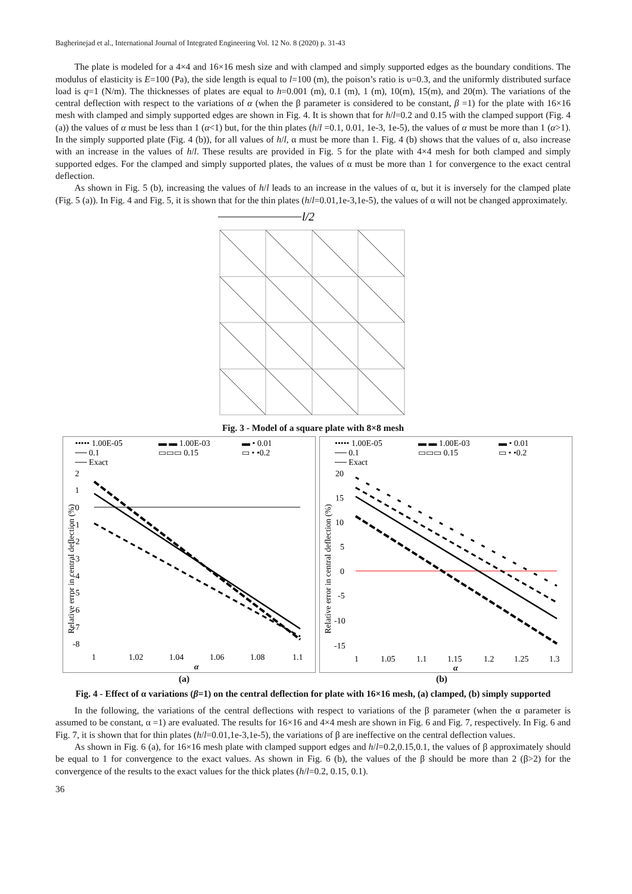Bagherinejad et al., International Journal of Integrated Engineering Vol. 12 No. 8 (2020) p. 31-43
The plate is modeled for a 4×4 and 16×16 mesh size and with clamped and simply supported edges as the boundary conditions. The modulus of elasticity is E=100 (Pa), the side length is equal to l=100 (m), the poison’s ratio is υ=0.3, and the uniformly distributed surface load is q=1 (N/m). The thicknesses of plates are equal to h=0.001 (m), 0.1 (m), 1 (m), 10(m), 15(m), and 20(m). The variations of the central deflection with respect to the variations of α (when the β parameter is considered to be constant, β =1) for the plate with 16×16 mesh with clamped and simply supported edges are shown in Fig. 4. It is shown that for h/l=0.2 and 0.15 with the clamped support (Fig. 4 (a)) the values of α must be less than 1 (α<1) but, for the thin plates (h/l =0.1, 0.01, 1e-3, 1e-5), the values of α must be more than 1 (α>1). In the simply supported plate (Fig. 4 (b)), for all values of h/l, α must be more than 1. Fig. 4 (b) shows that the values of α, also increase with an increase in the values of h/l. These results are provided in Fig. 5 for the plate with 4×4 mesh for both clamped and simply supported edges. For the clamped and simply supported plates, the values of α must be more than 1 for convergence to the exact central deflection.
As shown in Fig. 5 (b), increasing the values of h/l leads to an increase in the values of α, but it is inversely for the clamped plate (Fig. 5 (a)). In Fig. 4 and Fig. 5, it is shown that for the thin plates (h/l=0.01,1e-3,1e-5), the values of α will not be changed approximately.
l/2
Fig. 3 - Model of a square plate with 8×8 mesh
••••• 1.00E-05
▬ ▬ 1.00E-03
▬ • 0.01
── 0.1
▭▭▭ 0.15
▭ • •0.2
── Exact
2
1
0
-1
-2
-3
-4
-5
-6
-7
-8
1
1.02
1.04
1.06
1.08
1.1
α
Relative error in central deflection (%)
••••• 1.00E-05
▬ ▬ 1.00E-03
▬ • 0.01
── 0.1
▭▭▭ 0.15
▭ • •0.2
── Exact
20
15
10
5
0
-5
-10
-15
1
1.05
1.1
1.15
1.2
1.25
1.3
α
Relative error in central deflection (%)
(a) (b)
Fig. 4 - Effect of α variations (β=1) on the central deflection for plate with 16×16 mesh, (a) clamped, (b) simply supported
In the following, the variations of the central deflections with respect to variations of the β parameter (when the α parameter is assumed to be constant, α =1) are evaluated. The results for 16×16 and 4×4 mesh are shown in Fig. 6 and Fig. 7, respectively. In Fig. 6 and Fig. 7, it is shown that for thin plates (h/l=0.01,1e-3,1e-5), the variations of β are ineffective on the central deflection values.
As shown in Fig. 6 (a), for 16×16 mesh plate with clamped support edges and h/l=0.2,0.15,0.1, the values of β approximately should be equal to 1 for convergence to the exact values. As shown in Fig. 6 (b), the values of the β should be more than 2 (β>2) for the convergence of the results to the exact values for the thick plates (h/l=0.2, 0.15, 0.1).
36